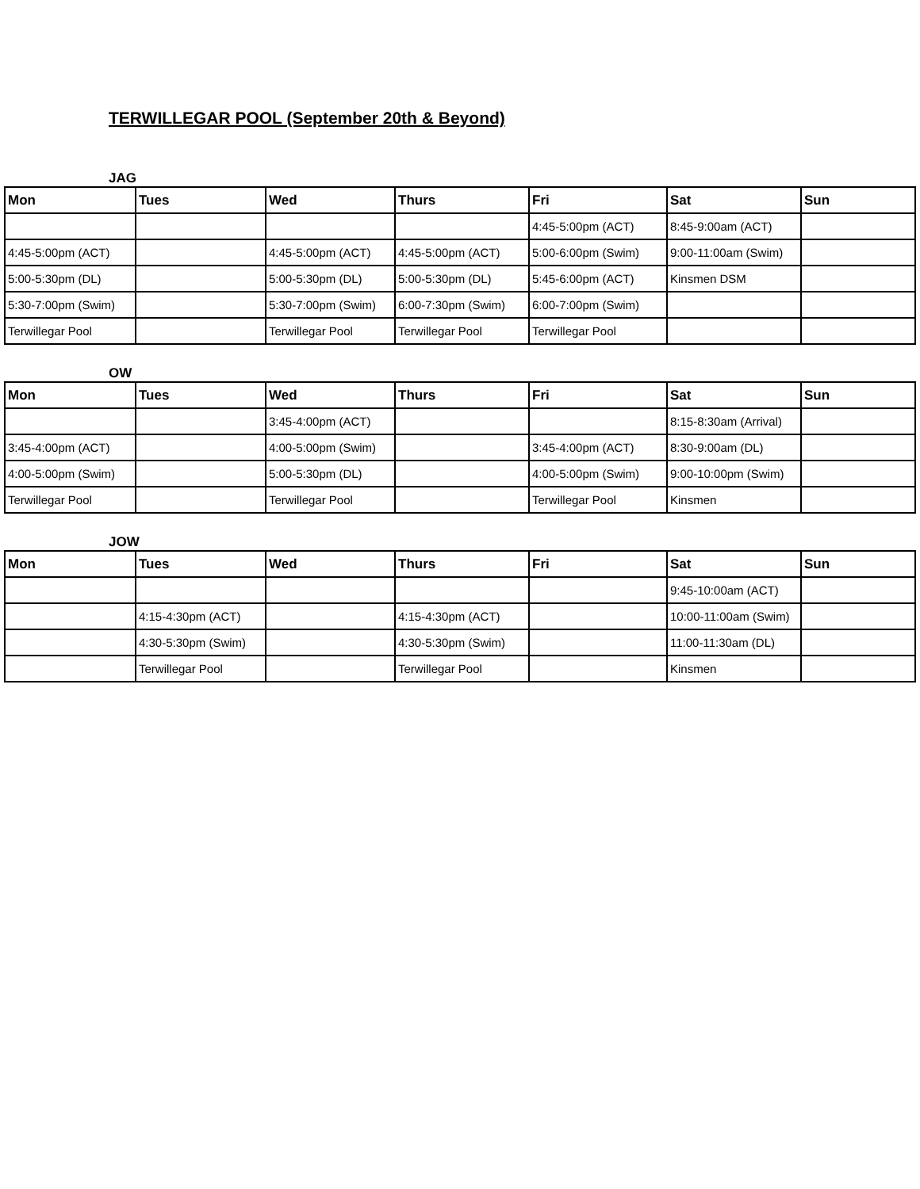TERWILLEGAR POOL (September 20th & Beyond)
JAG
| Mon | Tues | Wed | Thurs | Fri | Sat | Sun |
| --- | --- | --- | --- | --- | --- | --- |
| | | | | 4:45-5:00pm (ACT) | 8:45-9:00am (ACT) | |
| 4:45-5:00pm (ACT) | | 4:45-5:00pm (ACT) | 4:45-5:00pm (ACT) | 5:00-6:00pm (Swim) | 9:00-11:00am (Swim) | |
| 5:00-5:30pm (DL) | | 5:00-5:30pm (DL) | 5:00-5:30pm (DL) | 5:45-6:00pm (ACT) | Kinsmen DSM | |
| 5:30-7:00pm (Swim) | | 5:30-7:00pm (Swim) | 6:00-7:30pm (Swim) | 6:00-7:00pm (Swim) | | |
| Terwillegar Pool | | Terwillegar Pool | Terwillegar Pool | Terwillegar Pool | | |
OW
| Mon | Tues | Wed | Thurs | Fri | Sat | Sun |
| --- | --- | --- | --- | --- | --- | --- |
| | | 3:45-4:00pm (ACT) | | | 8:15-8:30am (Arrival) | |
| 3:45-4:00pm (ACT) | | 4:00-5:00pm (Swim) | | 3:45-4:00pm (ACT) | 8:30-9:00am (DL) | |
| 4:00-5:00pm (Swim) | | 5:00-5:30pm (DL) | | 4:00-5:00pm (Swim) | 9:00-10:00pm (Swim) | |
| Terwillegar Pool | | Terwillegar Pool | | Terwillegar Pool | Kinsmen | |
JOW
| Mon | Tues | Wed | Thurs | Fri | Sat | Sun |
| --- | --- | --- | --- | --- | --- | --- |
| | | | | | 9:45-10:00am (ACT) | |
| | 4:15-4:30pm (ACT) | | 4:15-4:30pm (ACT) | | 10:00-11:00am (Swim) | |
| | 4:30-5:30pm (Swim) | | 4:30-5:30pm (Swim) | | 11:00-11:30am (DL) | |
| | Terwillegar Pool | | Terwillegar Pool | | Kinsmen | |